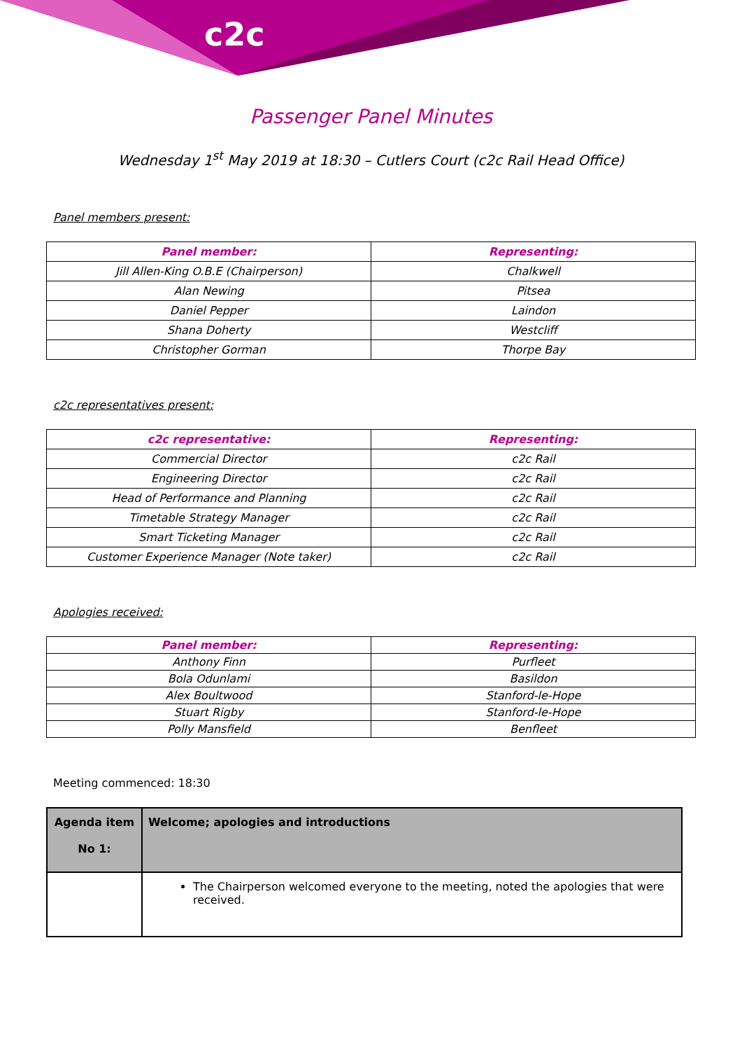c2c
Passenger Panel Minutes
Wednesday 1<sup>st</sup> May 2019 at 18:30 – Cutlers Court (c2c Rail Head Office)
Panel members present:
| Panel member: | Representing: |
| --- | --- |
| Jill Allen-King O.B.E (Chairperson) | Chalkwell |
| Alan Newing | Pitsea |
| Daniel Pepper | Laindon |
| Shana Doherty | Westcliff |
| Christopher Gorman | Thorpe Bay |
c2c representatives present:
| c2c representative: | Representing: |
| --- | --- |
| Commercial Director | c2c Rail |
| Engineering Director | c2c Rail |
| Head of Performance and Planning | c2c Rail |
| Timetable Strategy Manager | c2c Rail |
| Smart Ticketing Manager | c2c Rail |
| Customer Experience Manager (Note taker) | c2c Rail |
Apologies received:
| Panel member: | Representing: |
| --- | --- |
| Anthony Finn | Purfleet |
| Bola Odunlami | Basildon |
| Alex Boultwood | Stanford-le-Hope |
| Stuart Rigby | Stanford-le-Hope |
| Polly Mansfield | Benfleet |
Meeting commenced: 18:30
| Agenda item No 1: | Welcome; apologies and introductions |
| | The Chairperson welcomed everyone to the meeting, noted the apologies that were received. |